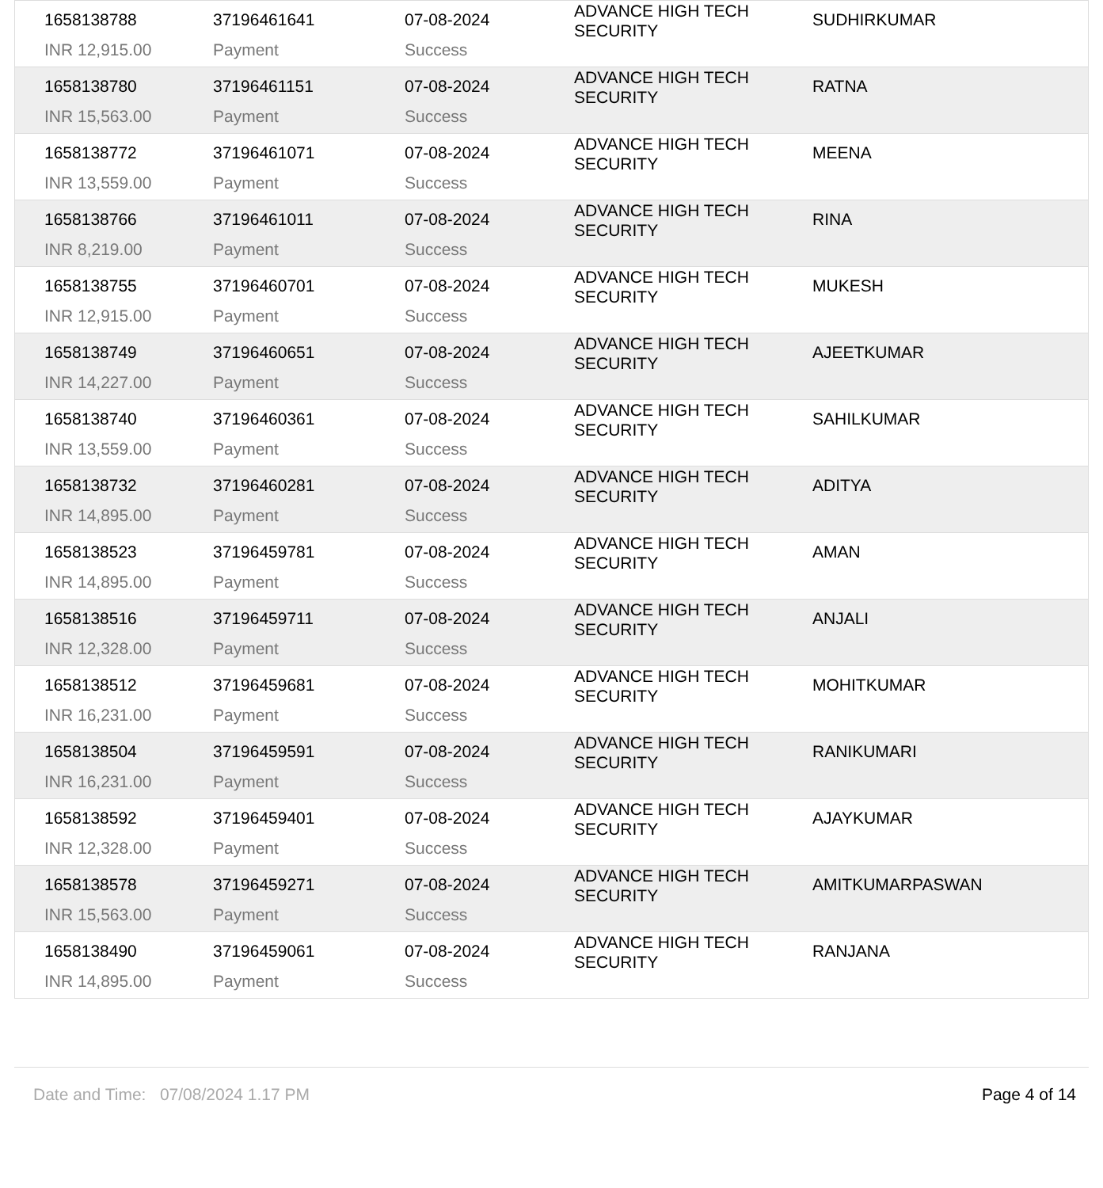| 1658138788 | 37196461641 | 07-08-2024 | ADVANCE HIGH TECH SECURITY | SUDHIRKUMAR |
| INR 12,915.00 | Payment | Success | | |
| 1658138780 | 37196461151 | 07-08-2024 | ADVANCE HIGH TECH SECURITY | RATNA |
| INR 15,563.00 | Payment | Success | | |
| 1658138772 | 37196461071 | 07-08-2024 | ADVANCE HIGH TECH SECURITY | MEENA |
| INR 13,559.00 | Payment | Success | | |
| 1658138766 | 37196461011 | 07-08-2024 | ADVANCE HIGH TECH SECURITY | RINA |
| INR 8,219.00 | Payment | Success | | |
| 1658138755 | 37196460701 | 07-08-2024 | ADVANCE HIGH TECH SECURITY | MUKESH |
| INR 12,915.00 | Payment | Success | | |
| 1658138749 | 37196460651 | 07-08-2024 | ADVANCE HIGH TECH SECURITY | AJEETKUMAR |
| INR 14,227.00 | Payment | Success | | |
| 1658138740 | 37196460361 | 07-08-2024 | ADVANCE HIGH TECH SECURITY | SAHILKUMAR |
| INR 13,559.00 | Payment | Success | | |
| 1658138732 | 37196460281 | 07-08-2024 | ADVANCE HIGH TECH SECURITY | ADITYA |
| INR 14,895.00 | Payment | Success | | |
| 1658138523 | 37196459781 | 07-08-2024 | ADVANCE HIGH TECH SECURITY | AMAN |
| INR 14,895.00 | Payment | Success | | |
| 1658138516 | 37196459711 | 07-08-2024 | ADVANCE HIGH TECH SECURITY | ANJALI |
| INR 12,328.00 | Payment | Success | | |
| 1658138512 | 37196459681 | 07-08-2024 | ADVANCE HIGH TECH SECURITY | MOHITKUMAR |
| INR 16,231.00 | Payment | Success | | |
| 1658138504 | 37196459591 | 07-08-2024 | ADVANCE HIGH TECH SECURITY | RANIKUMARI |
| INR 16,231.00 | Payment | Success | | |
| 1658138592 | 37196459401 | 07-08-2024 | ADVANCE HIGH TECH SECURITY | AJAYKUMAR |
| INR 12,328.00 | Payment | Success | | |
| 1658138578 | 37196459271 | 07-08-2024 | ADVANCE HIGH TECH SECURITY | AMITKUMARPASWAN |
| INR 15,563.00 | Payment | Success | | |
| 1658138490 | 37196459061 | 07-08-2024 | ADVANCE HIGH TECH SECURITY | RANJANA |
| INR 14,895.00 | Payment | Success | | |
Date and Time: 07/08/2024 1.17 PM Page 4 of 14